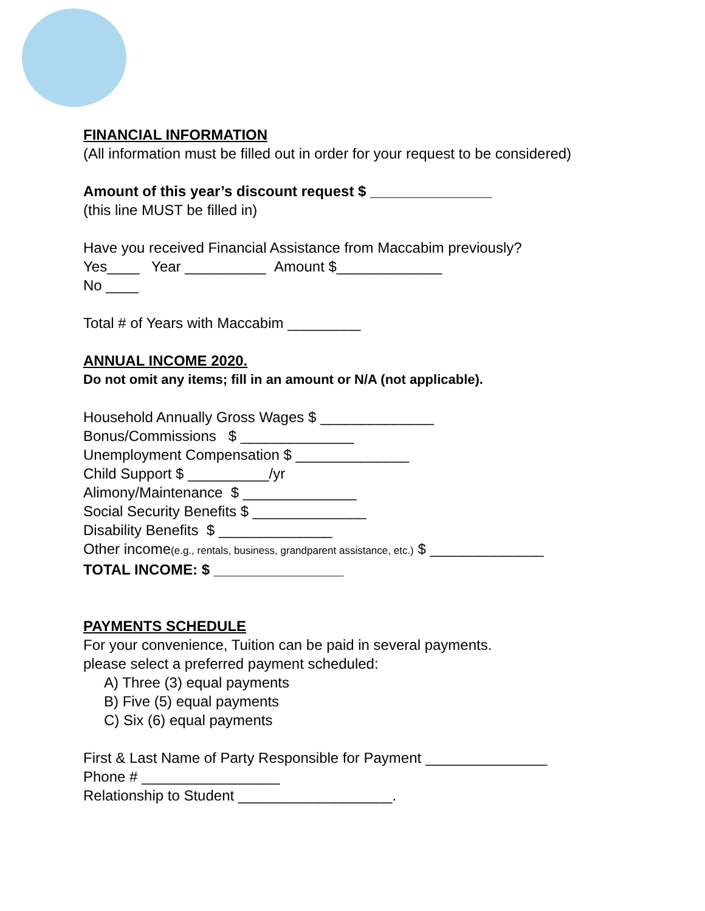FINANCIAL INFORMATION
(All information must be filled out in order for your request to be considered)
Amount of this year’s discount request $ _______________
(this line MUST be filled in)
Have you received Financial Assistance from Maccabim previously?
Yes____ Year __________ Amount $_____________
No ____
Total # of Years with Maccabim _________
ANNUAL INCOME 2020.
Do not omit any items; fill in an amount or N/A (not applicable).
Household Annually Gross Wages $ ______________
Bonus/Commissions $ ______________
Unemployment Compensation $ ______________
Child Support $ __________/yr
Alimony/Maintenance $ ______________
Social Security Benefits $ ______________
Disability Benefits $ ______________
Other income(e.g., rentals, business, grandparent assistance, etc.) $ ______________
TOTAL INCOME: $ ________________
PAYMENTS SCHEDULE
For your convenience, Tuition can be paid in several payments.
please select a preferred payment scheduled:
A) Three (3) equal payments
B) Five (5) equal payments
C) Six (6) equal payments
First & Last Name of Party Responsible for Payment _______________
Phone # _________________
Relationship to Student ___________________.